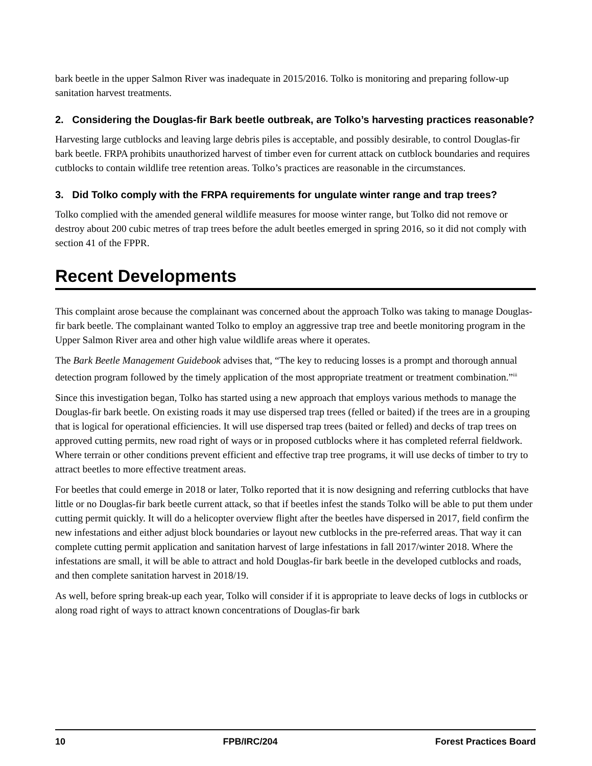bark beetle in the upper Salmon River was inadequate in 2015/2016. Tolko is monitoring and preparing follow-up sanitation harvest treatments.
2. Considering the Douglas-fir Bark beetle outbreak, are Tolko’s harvesting practices reasonable?
Harvesting large cutblocks and leaving large debris piles is acceptable, and possibly desirable, to control Douglas-fir bark beetle. FRPA prohibits unauthorized harvest of timber even for current attack on cutblock boundaries and requires cutblocks to contain wildlife tree retention areas. Tolko’s practices are reasonable in the circumstances.
3. Did Tolko comply with the FRPA requirements for ungulate winter range and trap trees?
Tolko complied with the amended general wildlife measures for moose winter range, but Tolko did not remove or destroy about 200 cubic metres of trap trees before the adult beetles emerged in spring 2016, so it did not comply with section 41 of the FPPR.
Recent Developments
This complaint arose because the complainant was concerned about the approach Tolko was taking to manage Douglas-fir bark beetle. The complainant wanted Tolko to employ an aggressive trap tree and beetle monitoring program in the Upper Salmon River area and other high value wildlife areas where it operates.
The Bark Beetle Management Guidebook advises that, “The key to reducing losses is a prompt and thorough annual detection program followed by the timely application of the most appropriate treatment or treatment combination.”<sup>iii</sup>
Since this investigation began, Tolko has started using a new approach that employs various methods to manage the Douglas-fir bark beetle. On existing roads it may use dispersed trap trees (felled or baited) if the trees are in a grouping that is logical for operational efficiencies. It will use dispersed trap trees (baited or felled) and decks of trap trees on approved cutting permits, new road right of ways or in proposed cutblocks where it has completed referral fieldwork. Where terrain or other conditions prevent efficient and effective trap tree programs, it will use decks of timber to try to attract beetles to more effective treatment areas.
For beetles that could emerge in 2018 or later, Tolko reported that it is now designing and referring cutblocks that have little or no Douglas-fir bark beetle current attack, so that if beetles infest the stands Tolko will be able to put them under cutting permit quickly. It will do a helicopter overview flight after the beetles have dispersed in 2017, field confirm the new infestations and either adjust block boundaries or layout new cutblocks in the pre-referred areas. That way it can complete cutting permit application and sanitation harvest of large infestations in fall 2017/winter 2018. Where the infestations are small, it will be able to attract and hold Douglas-fir bark beetle in the developed cutblocks and roads, and then complete sanitation harvest in 2018/19.
As well, before spring break-up each year, Tolko will consider if it is appropriate to leave decks of logs in cutblocks or along road right of ways to attract known concentrations of Douglas-fir bark
10 FPB/IRC/204 Forest Practices Board